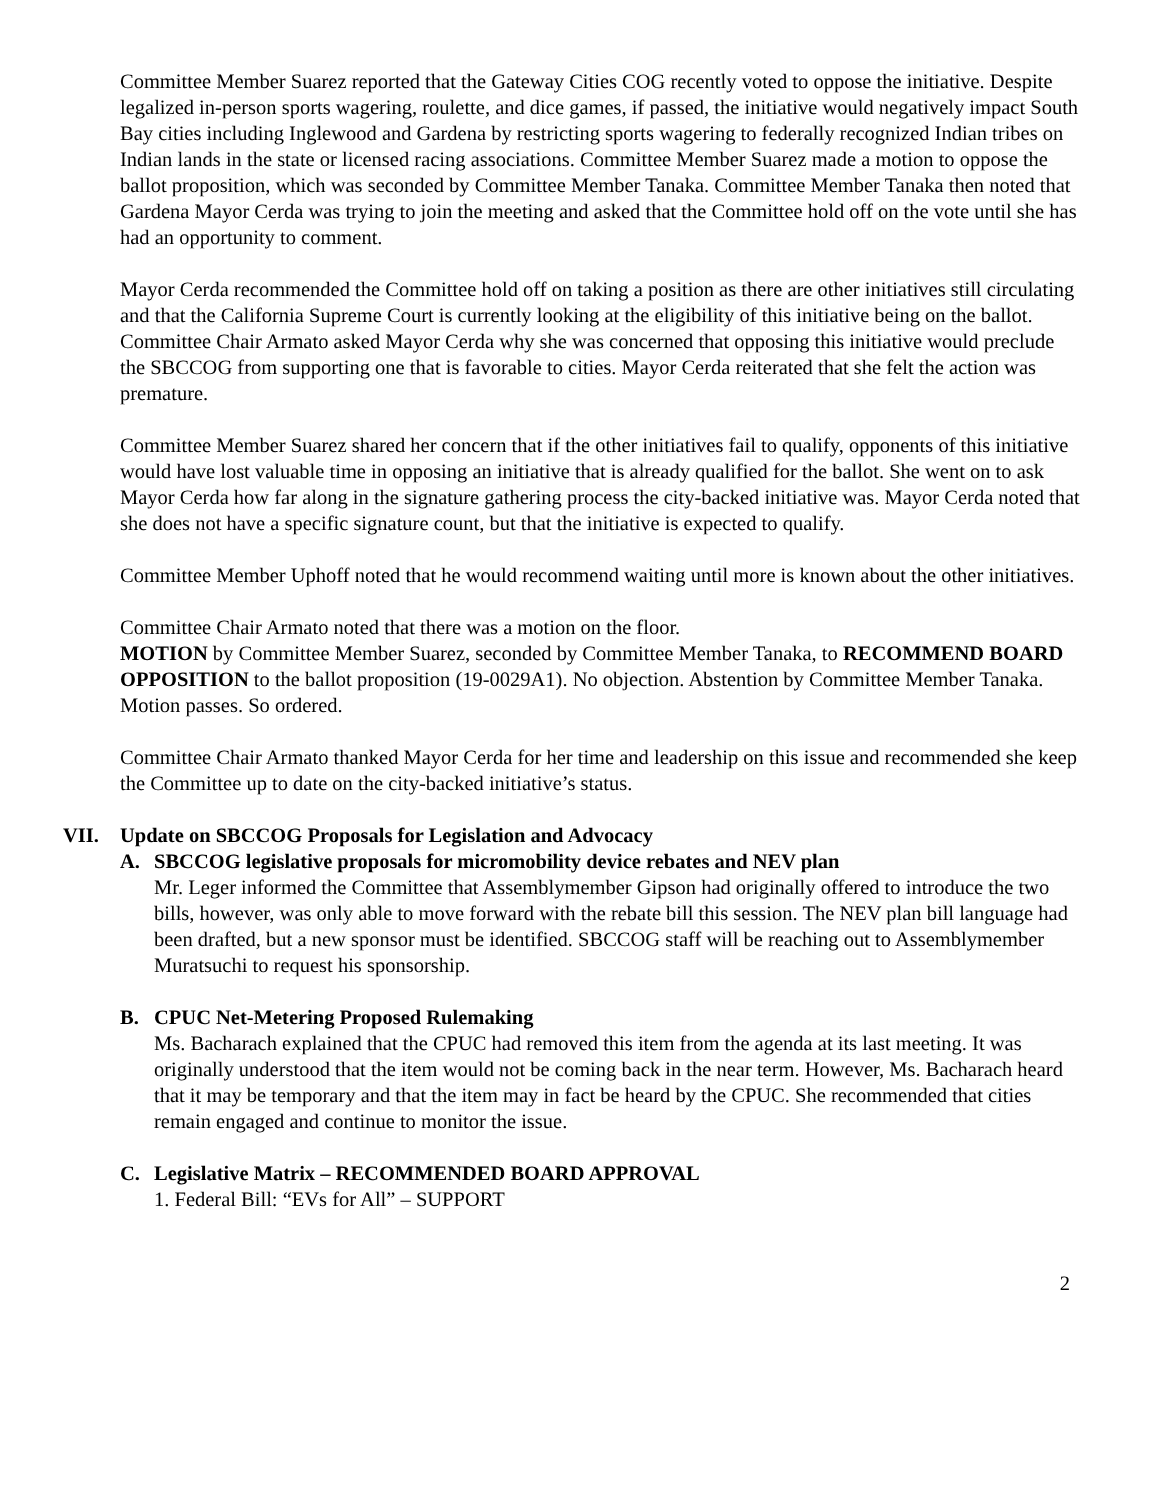Committee Member Suarez reported that the Gateway Cities COG recently voted to oppose the initiative. Despite legalized in-person sports wagering, roulette, and dice games, if passed, the initiative would negatively impact South Bay cities including Inglewood and Gardena by restricting sports wagering to federally recognized Indian tribes on Indian lands in the state or licensed racing associations. Committee Member Suarez made a motion to oppose the ballot proposition, which was seconded by Committee Member Tanaka. Committee Member Tanaka then noted that Gardena Mayor Cerda was trying to join the meeting and asked that the Committee hold off on the vote until she has had an opportunity to comment.
Mayor Cerda recommended the Committee hold off on taking a position as there are other initiatives still circulating and that the California Supreme Court is currently looking at the eligibility of this initiative being on the ballot. Committee Chair Armato asked Mayor Cerda why she was concerned that opposing this initiative would preclude the SBCCOG from supporting one that is favorable to cities. Mayor Cerda reiterated that she felt the action was premature.
Committee Member Suarez shared her concern that if the other initiatives fail to qualify, opponents of this initiative would have lost valuable time in opposing an initiative that is already qualified for the ballot. She went on to ask Mayor Cerda how far along in the signature gathering process the city-backed initiative was. Mayor Cerda noted that she does not have a specific signature count, but that the initiative is expected to qualify.
Committee Member Uphoff noted that he would recommend waiting until more is known about the other initiatives.
Committee Chair Armato noted that there was a motion on the floor.
MOTION by Committee Member Suarez, seconded by Committee Member Tanaka, to RECOMMEND BOARD OPPOSITION to the ballot proposition (19-0029A1). No objection. Abstention by Committee Member Tanaka. Motion passes. So ordered.
Committee Chair Armato thanked Mayor Cerda for her time and leadership on this issue and recommended she keep the Committee up to date on the city-backed initiative’s status.
VII. Update on SBCCOG Proposals for Legislation and Advocacy
A. SBCCOG legislative proposals for micromobility device rebates and NEV plan
Mr. Leger informed the Committee that Assemblymember Gipson had originally offered to introduce the two bills, however, was only able to move forward with the rebate bill this session. The NEV plan bill language had been drafted, but a new sponsor must be identified. SBCCOG staff will be reaching out to Assemblymember Muratsuchi to request his sponsorship.
B. CPUC Net-Metering Proposed Rulemaking
Ms. Bacharach explained that the CPUC had removed this item from the agenda at its last meeting. It was originally understood that the item would not be coming back in the near term. However, Ms. Bacharach heard that it may be temporary and that the item may in fact be heard by the CPUC. She recommended that cities remain engaged and continue to monitor the issue.
C. Legislative Matrix – RECOMMENDED BOARD APPROVAL
1. Federal Bill: “EVs for All” – SUPPORT
2